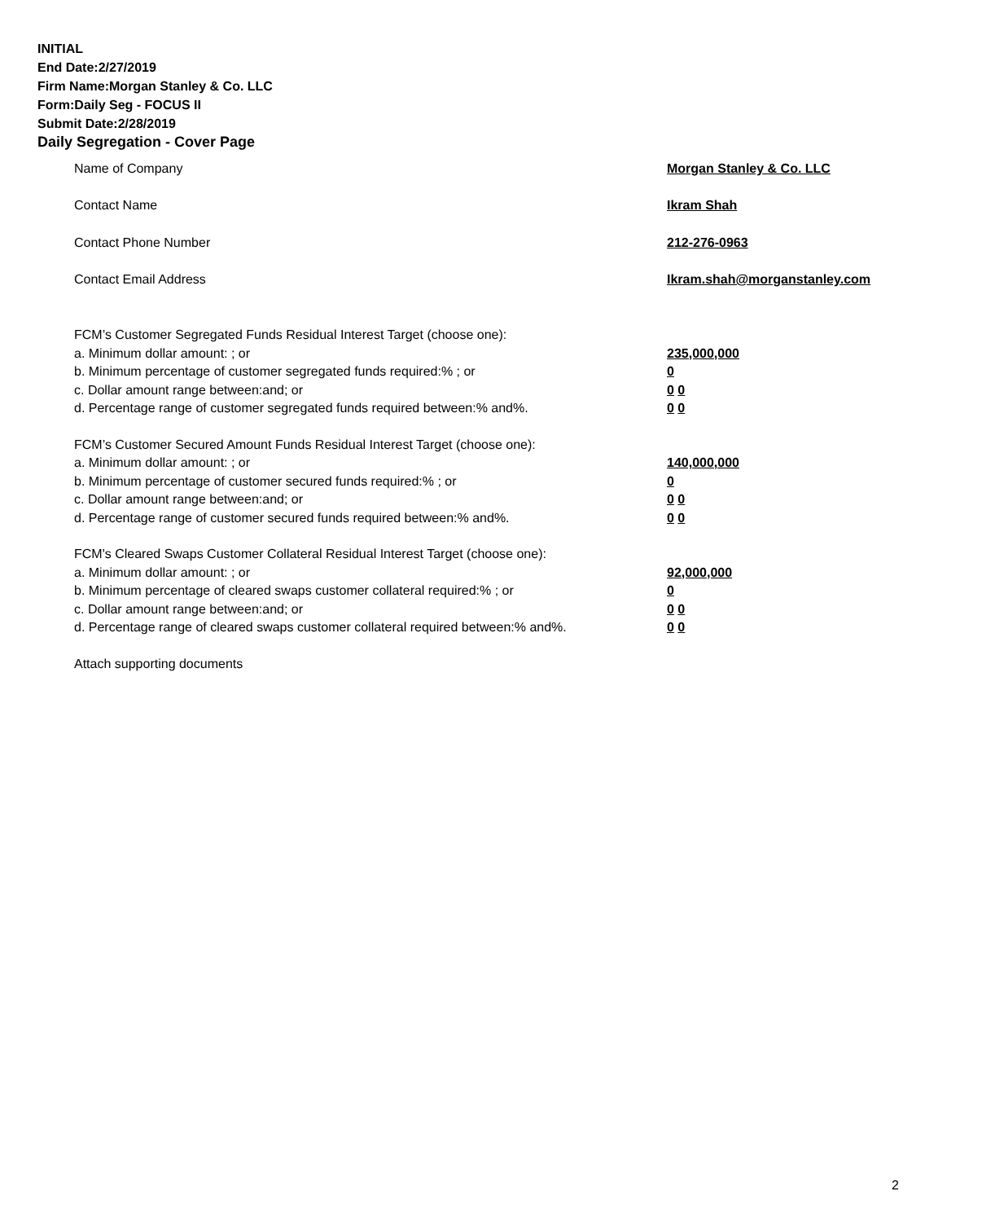INITIAL
End Date:2/27/2019
Firm Name:Morgan Stanley & Co. LLC
Form:Daily Seg - FOCUS II
Submit Date:2/28/2019
Daily Segregation - Cover Page
Name of Company Morgan Stanley & Co. LLC
Contact Name Ikram Shah
Contact Phone Number 212-276-0963
Contact Email Address Ikram.shah@morganstanley.com
FCM’s Customer Segregated Funds Residual Interest Target (choose one):
a. Minimum dollar amount: ; or 235,000,000
b. Minimum percentage of customer segregated funds required:% ; or 0
c. Dollar amount range between:and; or 0 0
d. Percentage range of customer segregated funds required between:% and%. 0 0
FCM’s Customer Secured Amount Funds Residual Interest Target (choose one):
a. Minimum dollar amount: ; or 140,000,000
b. Minimum percentage of customer secured funds required:% ; or 0
c. Dollar amount range between:and; or 0 0
d. Percentage range of customer secured funds required between:% and%. 0 0
FCM's Cleared Swaps Customer Collateral Residual Interest Target (choose one):
a. Minimum dollar amount: ; or 92,000,000
b. Minimum percentage of cleared swaps customer collateral required:% ; or 0
c. Dollar amount range between:and; or 0 0
d. Percentage range of cleared swaps customer collateral required between:% and%.
0 0
Attach supporting documents
2